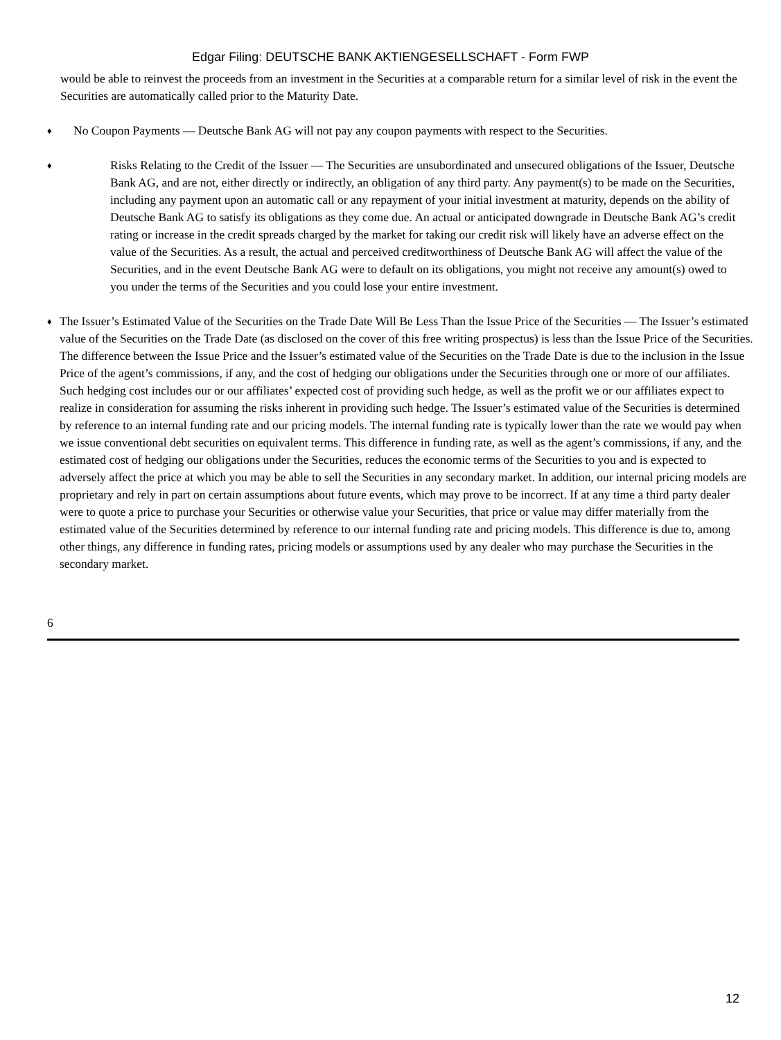Edgar Filing: DEUTSCHE BANK AKTIENGESELLSCHAFT - Form FWP
would be able to reinvest the proceeds from an investment in the Securities at a comparable return for a similar level of risk in the event the Securities are automatically called prior to the Maturity Date.
♦
No Coupon Payments — Deutsche Bank AG will not pay any coupon payments with respect to the Securities.
♦
Risks Relating to the Credit of the Issuer — The Securities are unsubordinated and unsecured obligations of the Issuer, Deutsche Bank AG, and are not, either directly or indirectly, an obligation of any third party. Any payment(s) to be made on the Securities, including any payment upon an automatic call or any repayment of your initial investment at maturity, depends on the ability of Deutsche Bank AG to satisfy its obligations as they come due. An actual or anticipated downgrade in Deutsche Bank AG’s credit rating or increase in the credit spreads charged by the market for taking our credit risk will likely have an adverse effect on the value of the Securities. As a result, the actual and perceived creditworthiness of Deutsche Bank AG will affect the value of the Securities, and in the event Deutsche Bank AG were to default on its obligations, you might not receive any amount(s) owed to you under the terms of the Securities and you could lose your entire investment.
♦
The Issuer’s Estimated Value of the Securities on the Trade Date Will Be Less Than the Issue Price of the Securities — The Issuer’s estimated value of the Securities on the Trade Date (as disclosed on the cover of this free writing prospectus) is less than the Issue Price of the Securities. The difference between the Issue Price and the Issuer’s estimated value of the Securities on the Trade Date is due to the inclusion in the Issue Price of the agent’s commissions, if any, and the cost of hedging our obligations under the Securities through one or more of our affiliates. Such hedging cost includes our or our affiliates’ expected cost of providing such hedge, as well as the profit we or our affiliates expect to realize in consideration for assuming the risks inherent in providing such hedge. The Issuer’s estimated value of the Securities is determined by reference to an internal funding rate and our pricing models. The internal funding rate is typically lower than the rate we would pay when we issue conventional debt securities on equivalent terms. This difference in funding rate, as well as the agent’s commissions, if any, and the estimated cost of hedging our obligations under the Securities, reduces the economic terms of the Securities to you and is expected to adversely affect the price at which you may be able to sell the Securities in any secondary market. In addition, our internal pricing models are proprietary and rely in part on certain assumptions about future events, which may prove to be incorrect. If at any time a third party dealer were to quote a price to purchase your Securities or otherwise value your Securities, that price or value may differ materially from the estimated value of the Securities determined by reference to our internal funding rate and pricing models. This difference is due to, among other things, any difference in funding rates, pricing models or assumptions used by any dealer who may purchase the Securities in the secondary market.
6
12